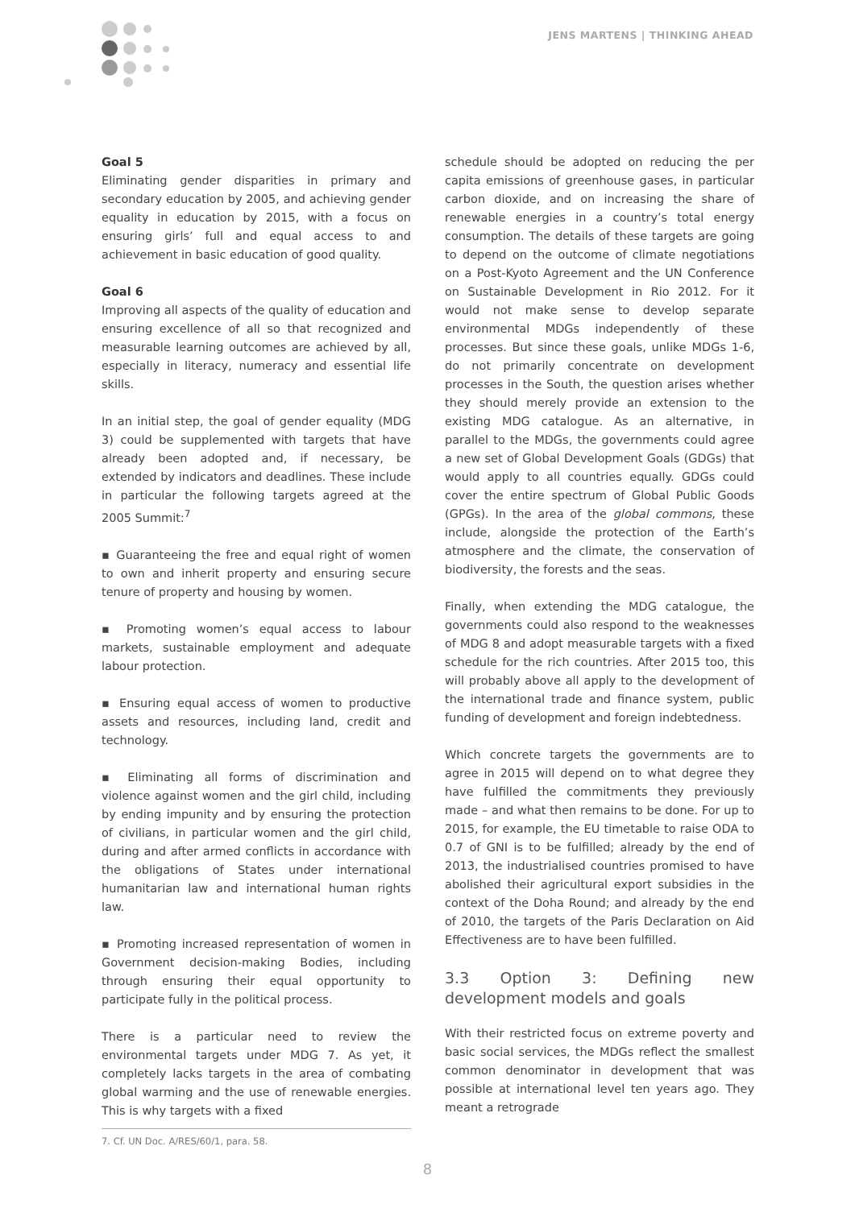JENS MARTENS | THINKING AHEAD
Goal 5
Eliminating gender disparities in primary and secondary education by 2005, and achieving gender equality in education by 2015, with a focus on ensuring girls’ full and equal access to and achievement in basic education of good quality.
Goal 6
Improving all aspects of the quality of education and ensuring excellence of all so that recognized and measurable learning outcomes are achieved by all, especially in literacy, numeracy and essential life skills.
In an initial step, the goal of gender equality (MDG 3) could be supplemented with targets that have already been adopted and, if necessary, be extended by indicators and deadlines. These include in particular the following targets agreed at the 2005 Summit:<sup>7</sup>
▪ Guaranteeing the free and equal right of women to own and inherit property and ensuring secure tenure of property and housing by women.
▪ Promoting women’s equal access to labour markets, sustainable employment and adequate labour protection.
▪ Ensuring equal access of women to productive assets and resources, including land, credit and technology.
▪ Eliminating all forms of discrimination and violence against women and the girl child, including by ending impunity and by ensuring the protection of civilians, in particular women and the girl child, during and after armed conflicts in accordance with the obligations of States under international humanitarian law and international human rights law.
▪ Promoting increased representation of women in Government decision-making Bodies, including through ensuring their equal opportunity to participate fully in the political process.
There is a particular need to review the environmental targets under MDG 7. As yet, it completely lacks targets in the area of combating global warming and the use of renewable energies. This is why targets with a fixed
7. Cf. UN Doc. A/RES/60/1, para. 58.
schedule should be adopted on reducing the per capita emissions of greenhouse gases, in particular carbon dioxide, and on increasing the share of renewable energies in a country’s total energy consumption. The details of these targets are going to depend on the outcome of climate negotiations on a Post-Kyoto Agreement and the UN Conference on Sustainable Development in Rio 2012. For it would not make sense to develop separate environmental MDGs independently of these processes. But since these goals, unlike MDGs 1-6, do not primarily concentrate on development processes in the South, the question arises whether they should merely provide an extension to the existing MDG catalogue. As an alternative, in parallel to the MDGs, the governments could agree a new set of Global Development Goals (GDGs) that would apply to all countries equally. GDGs could cover the entire spectrum of Global Public Goods (GPGs). In the area of the global commons, these include, alongside the protection of the Earth’s atmosphere and the climate, the conservation of biodiversity, the forests and the seas.
Finally, when extending the MDG catalogue, the governments could also respond to the weaknesses of MDG 8 and adopt measurable targets with a fixed schedule for the rich countries. After 2015 too, this will probably above all apply to the development of the international trade and finance system, public funding of development and foreign indebtedness.
Which concrete targets the governments are to agree in 2015 will depend on to what degree they have fulfilled the commitments they previously made – and what then remains to be done. For up to 2015, for example, the EU timetable to raise ODA to 0.7 of GNI is to be fulfilled; already by the end of 2013, the industrialised countries promised to have abolished their agricultural export subsidies in the context of the Doha Round; and already by the end of 2010, the targets of the Paris Declaration on Aid Effectiveness are to have been fulfilled.
3.3 Option 3: Defining new development models and goals
With their restricted focus on extreme poverty and basic social services, the MDGs reflect the smallest common denominator in development that was possible at international level ten years ago. They meant a retrograde
8